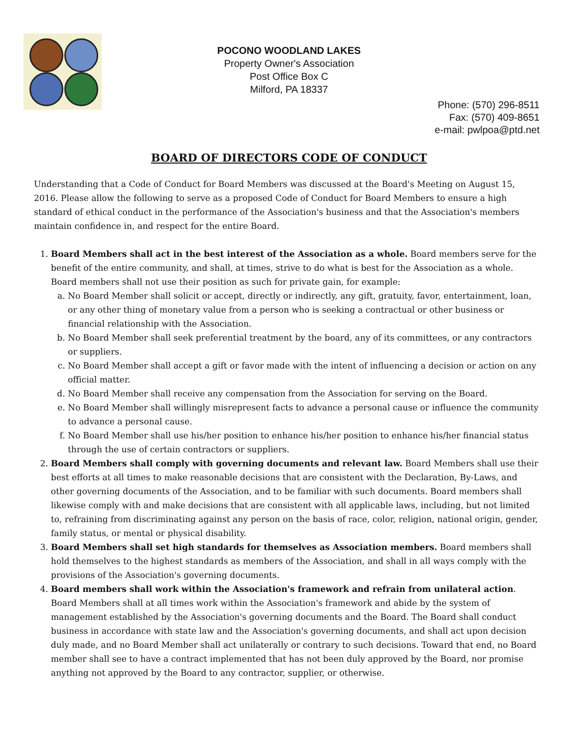POCONO WOODLAND LAKES
Property Owner's Association
Post Office Box C
Milford, PA 18337
Phone: (570) 296-8511
Fax: (570) 409-8651
e-mail: pwlpoa@ptd.net
BOARD OF DIRECTORS CODE OF CONDUCT
Understanding that a Code of Conduct for Board Members was discussed at the Board's Meeting on August 15, 2016. Please allow the following to serve as a proposed Code of Conduct for Board Members to ensure a high standard of ethical conduct in the performance of the Association's business and that the Association's members maintain confidence in, and respect for the entire Board.
1. Board Members shall act in the best interest of the Association as a whole. Board members serve for the benefit of the entire community, and shall, at times, strive to do what is best for the Association as a whole. Board members shall not use their position as such for private gain, for example:
a. No Board Member shall solicit or accept, directly or indirectly, any gift, gratuity, favor, entertainment, loan, or any other thing of monetary value from a person who is seeking a contractual or other business or financial relationship with the Association.
b. No Board Member shall seek preferential treatment by the board, any of its committees, or any contractors or suppliers.
c. No Board Member shall accept a gift or favor made with the intent of influencing a decision or action on any official matter.
d. No Board Member shall receive any compensation from the Association for serving on the Board.
e. No Board Member shall willingly misrepresent facts to advance a personal cause or influence the community to advance a personal cause.
f. No Board Member shall use his/her position to enhance his/her position to enhance his/her financial status through the use of certain contractors or suppliers.
2. Board Members shall comply with governing documents and relevant law. Board Members shall use their best efforts at all times to make reasonable decisions that are consistent with the Declaration, By-Laws, and other governing documents of the Association, and to be familiar with such documents. Board members shall likewise comply with and make decisions that are consistent with all applicable laws, including, but not limited to, refraining from discriminating against any person on the basis of race, color, religion, national origin, gender, family status, or mental or physical disability.
3. Board Members shall set high standards for themselves as Association members. Board members shall hold themselves to the highest standards as members of the Association, and shall in all ways comply with the provisions of the Association's governing documents.
4. Board members shall work within the Association's framework and refrain from unilateral action. Board Members shall at all times work within the Association's framework and abide by the system of management established by the Association's governing documents and the Board. The Board shall conduct business in accordance with state law and the Association's governing documents, and shall act upon decision duly made, and no Board Member shall act unilaterally or contrary to such decisions. Toward that end, no Board member shall see to have a contract implemented that has not been duly approved by the Board, nor promise anything not approved by the Board to any contractor, supplier, or otherwise.